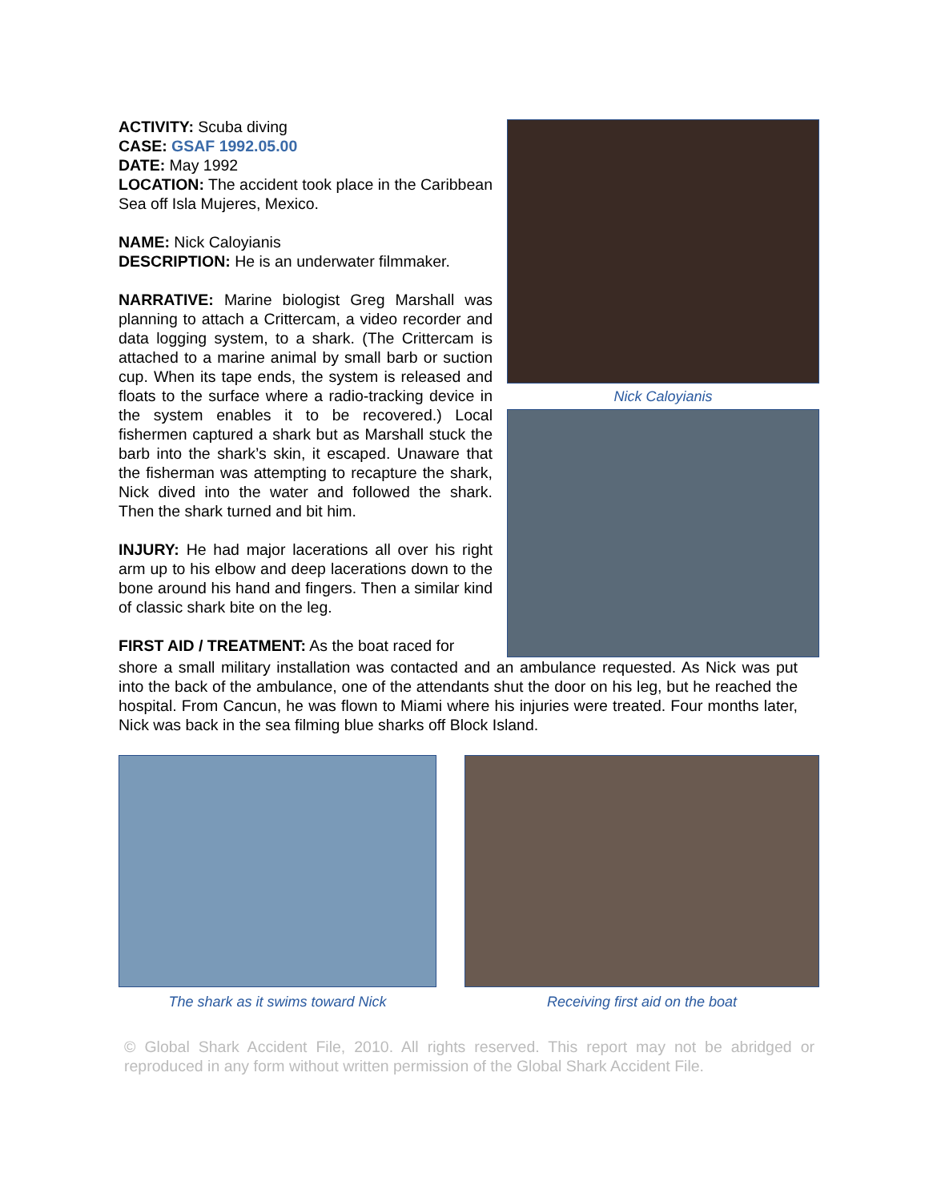Nick Caloyianis
ACTIVITY: Scuba diving
CASE: GSAF 1992.05.00
DATE: May 1992
LOCATION: The accident took place in the Caribbean Sea off Isla Mujeres, Mexico.
NAME: Nick Caloyianis
DESCRIPTION: He is an underwater filmmaker.
NARRATIVE: Marine biologist Greg Marshall was planning to attach a Crittercam, a video recorder and data logging system, to a shark. (The Crittercam is attached to a marine animal by small barb or suction cup. When its tape ends, the system is released and floats to the surface where a radio-tracking device in the system enables it to be recovered.) Local fishermen captured a shark but as Marshall stuck the barb into the shark’s skin, it escaped. Unaware that the fisherman was attempting to recapture the shark, Nick dived into the water and followed the shark. Then the shark turned and bit him.
INJURY: He had major lacerations all over his right arm up to his elbow and deep lacerations down to the bone around his hand and fingers. Then a similar kind of classic shark bite on the leg.
FIRST AID / TREATMENT: As the boat raced for
shore a small military installation was contacted and an ambulance requested. As Nick was put into the back of the ambulance, one of the attendants shut the door on his leg, but he reached the hospital. From Cancun, he was flown to Miami where his injuries were treated. Four months later, Nick was back in the sea filming blue sharks off Block Island.
The shark as it swims toward Nick Receiving first aid on the boat
© Global Shark Accident File, 2010. All rights reserved. This report may not be abridged or reproduced in any form without written permission of the Global Shark Accident File.